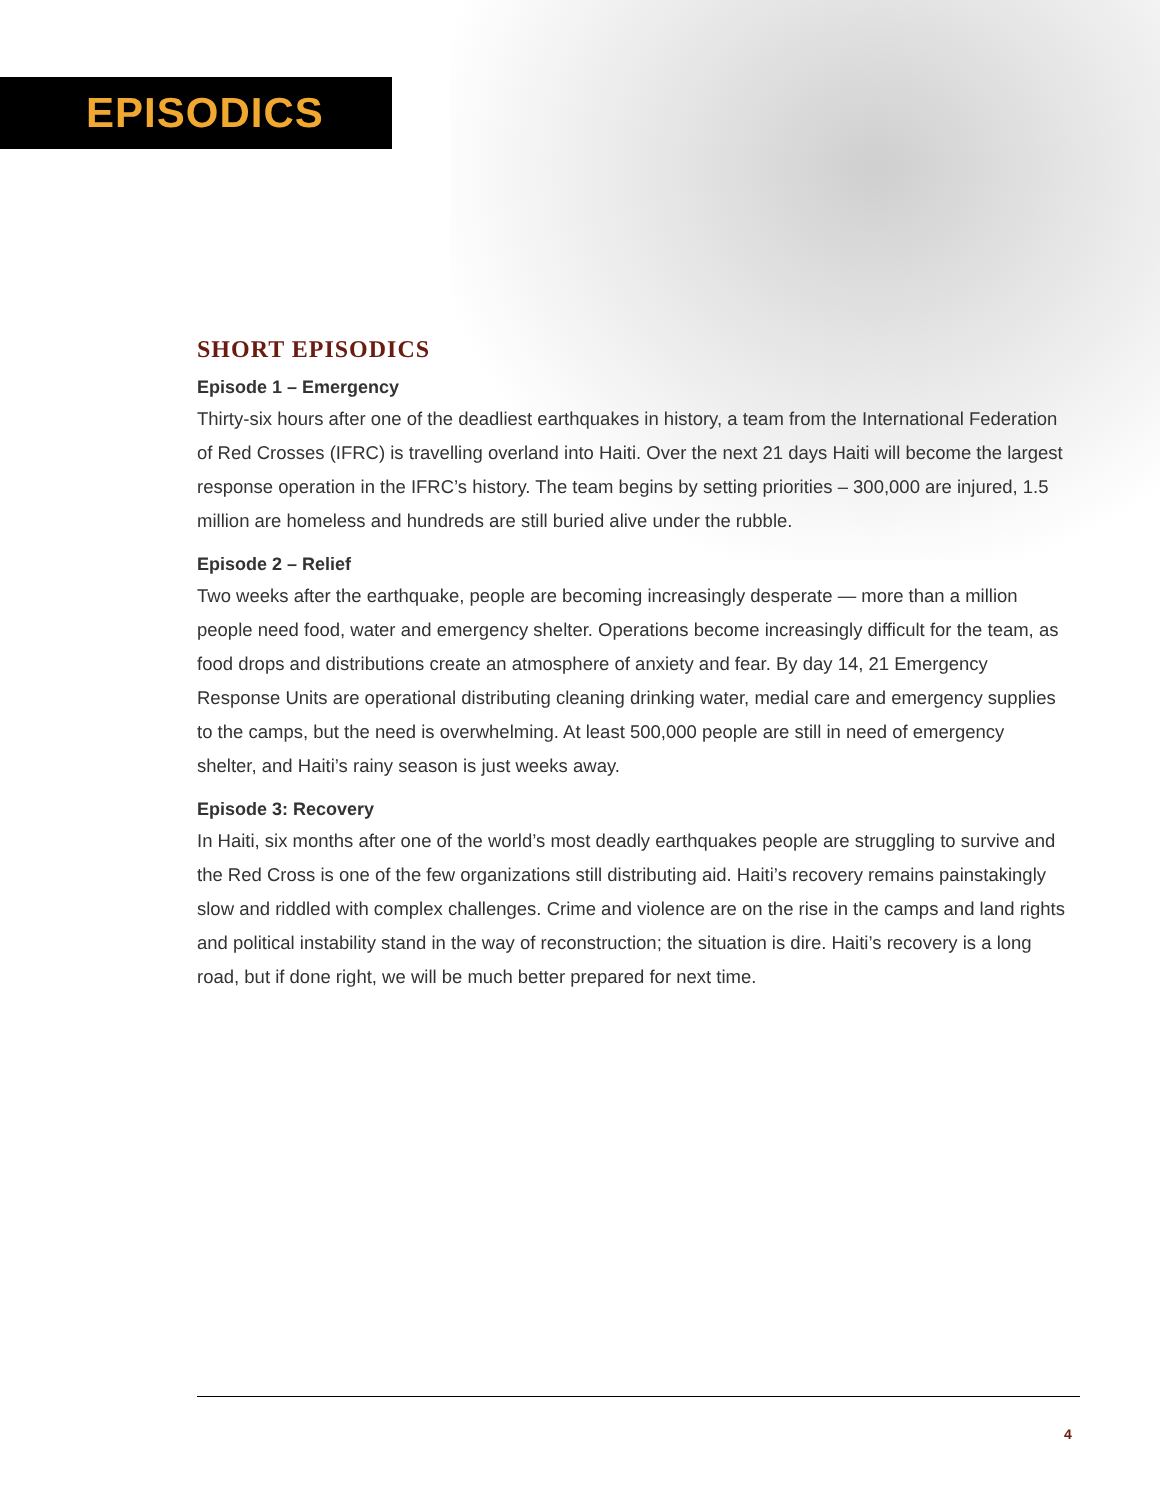EPISODICS
SHORT EPISODICS
Episode 1 – Emergency
Thirty-six hours after one of the deadliest earthquakes in history, a team from the International Federation of Red Crosses (IFRC) is travelling overland into Haiti. Over the next 21 days Haiti will become the largest response operation in the IFRC’s history. The team begins by setting priorities – 300,000 are injured, 1.5 million are homeless and hundreds are still buried alive under the rubble.
Episode 2 – Relief
Two weeks after the earthquake, people are becoming increasingly desperate — more than a million people need food, water and emergency shelter. Operations become increasingly difficult for the team, as food drops and distributions create an atmosphere of anxiety and fear. By day 14, 21 Emergency Response Units are operational distributing cleaning drinking water, medial care and emergency supplies to the camps, but the need is overwhelming. At least 500,000 people are still in need of emergency shelter, and Haiti’s rainy season is just weeks away.
Episode 3: Recovery
In Haiti, six months after one of the world’s most deadly earthquakes people are struggling to survive and the Red Cross is one of the few organizations still distributing aid. Haiti’s recovery remains painstakingly slow and riddled with complex challenges. Crime and violence are on the rise in the camps and land rights and political instability stand in the way of reconstruction; the situation is dire. Haiti’s recovery is a long road, but if done right, we will be much better prepared for next time.
4